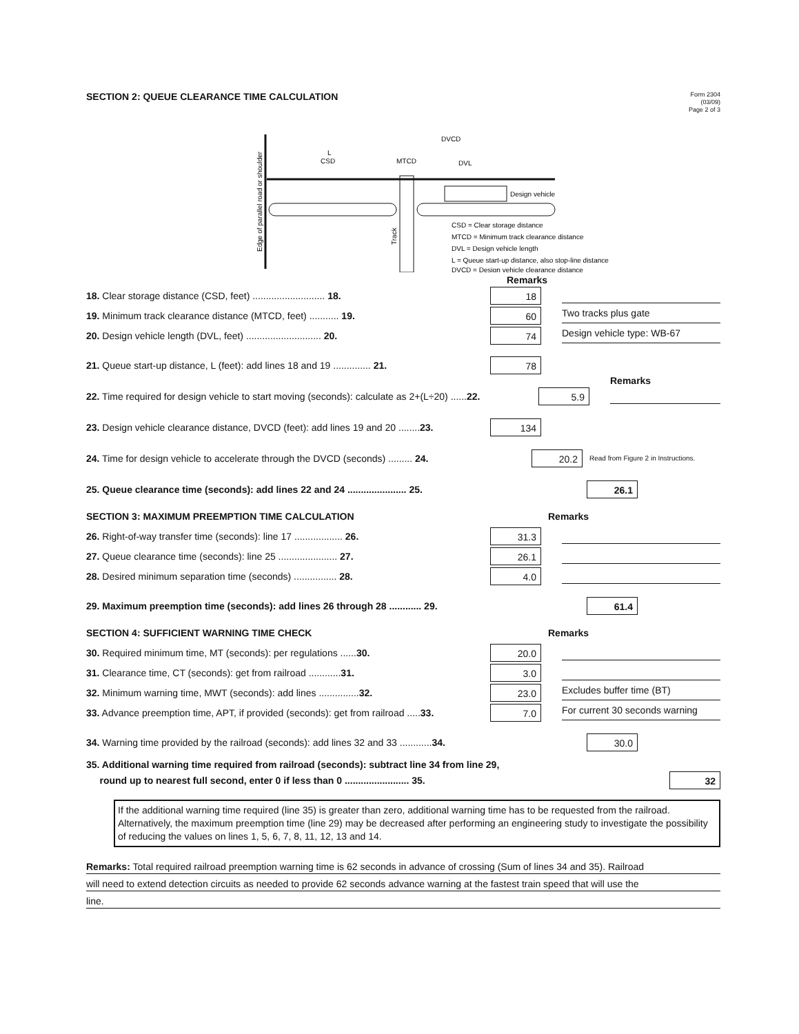SECTION 2: QUEUE CLEARANCE TIME CALCULATION
Form 2304
(03/09)
Page 2 of 3
Edge of parallel road or shoulder
L
CSD
MTCD
DVL
DVCD
Track
Design vehicle
CSD = Clear storage distance
MTCD = Minimum track clearance distance
DVL = Design vehicle length
L = Queue start-up distance, also stop-line distance
DVCD = Design vehicle clearance distance
Remarks
18. Clear storage distance (CSD, feet) ........................... 18.
18
19. Minimum track clearance distance (MTCD, feet) ........... 19.
60
Two tracks plus gate
20. Design vehicle length (DVL, feet) ............................ 20.
74
Design vehicle type: WB-67
21. Queue start-up distance, L (feet): add lines 18 and 19 .............. 21.
78
Remarks
22. Time required for design vehicle to start moving (seconds): calculate as 2+(L÷20) ......22.
5.9
23. Design vehicle clearance distance, DVCD (feet): add lines 19 and 20 ........23.
134
24. Time for design vehicle to accelerate through the DVCD (seconds) ......... 24.
20.2
Read from Figure 2 in Instructions.
25. Queue clearance time (seconds): add lines 22 and 24 ...................... 25.
26.1
SECTION 3: MAXIMUM PREEMPTION TIME CALCULATION Remarks
26. Right-of-way transfer time (seconds): line 17 .................. 26.
31.3
27. Queue clearance time (seconds): line 25 ...................... 27.
26.1
28. Desired minimum separation time (seconds) ................ 28.
4.0
29. Maximum preemption time (seconds): add lines 26 through 28 ............ 29.
61.4
SECTION 4: SUFFICIENT WARNING TIME CHECK Remarks
30. Required minimum time, MT (seconds): per regulations ......30.
20.0
31. Clearance time, CT (seconds): get from railroad ............31.
3.0
32. Minimum warning time, MWT (seconds): add lines ...............32.
23.0
Excludes buffer time (BT)
33. Advance preemption time, APT, if provided (seconds): get from railroad .....33.
7.0
For current 30 seconds warning
34. Warning time provided by the railroad (seconds): add lines 32 and 33 ............34.
30.0
35. Additional warning time required from railroad (seconds): subtract line 34 from line 29,
round up to nearest full second, enter 0 if less than 0 ........................ 35.
32
If the additional warning time required (line 35) is greater than zero, additional warning time has to be requested from the railroad. Alternatively, the maximum preemption time (line 29) may be decreased after performing an engineering study to investigate the possibility of reducing the values on lines 1, 5, 6, 7, 8, 11, 12, 13 and 14.
Remarks: Total required railroad preemption warning time is 62 seconds in advance of crossing (Sum of lines 34 and 35). Railroad
will need to extend detection circuits as needed to provide 62 seconds advance warning at the fastest train speed that will use the
line.